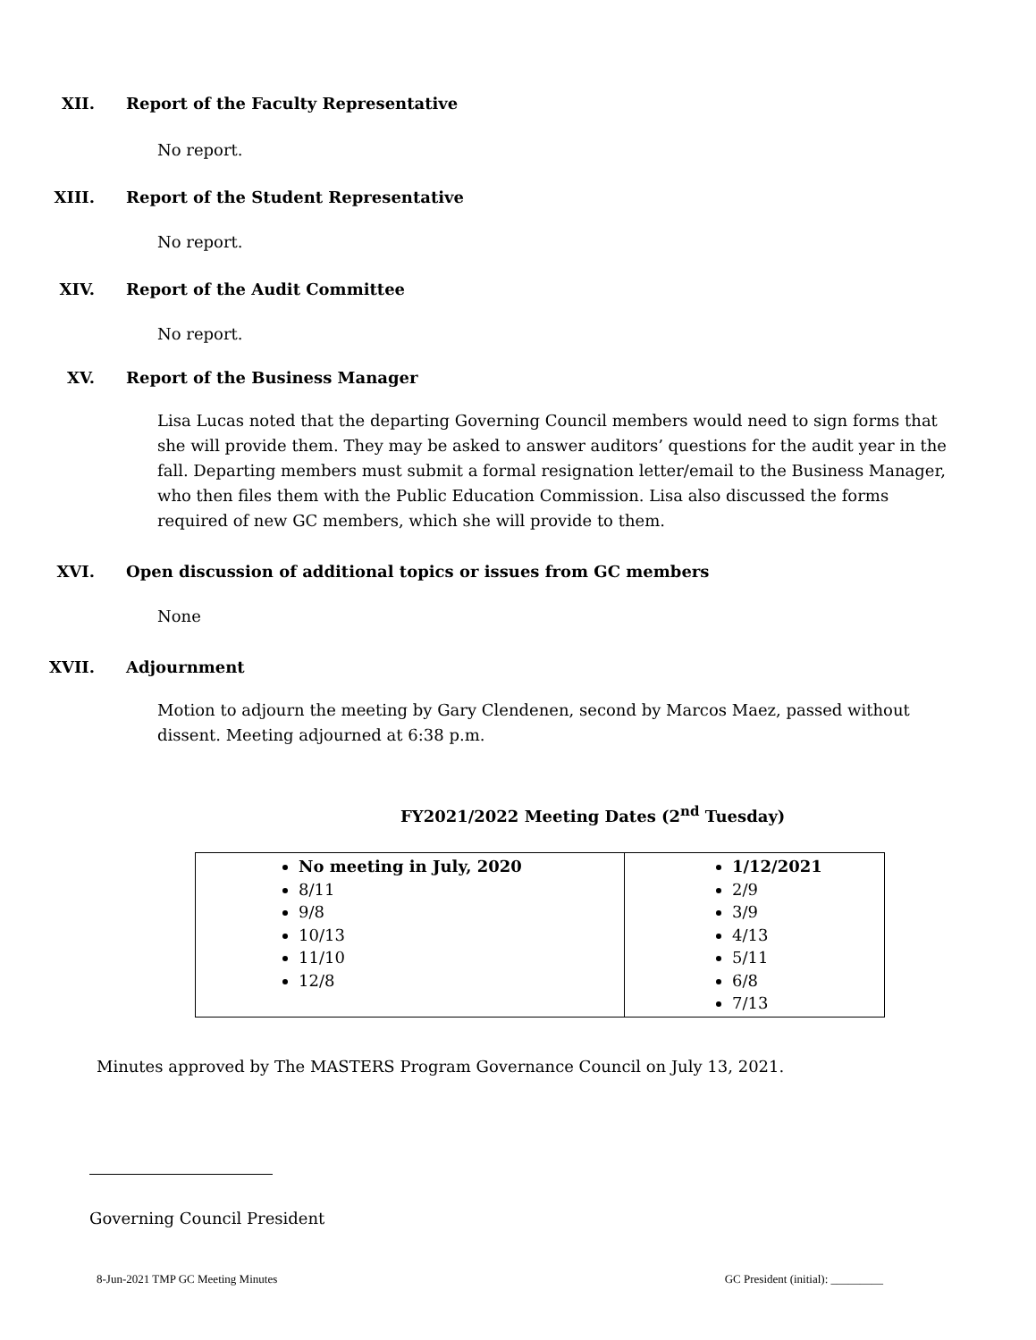XII. Report of the Faculty Representative
No report.
XIII. Report of the Student Representative
No report.
XIV. Report of the Audit Committee
No report.
XV. Report of the Business Manager
Lisa Lucas noted that the departing Governing Council members would need to sign forms that she will provide them. They may be asked to answer auditors’ questions for the audit year in the fall. Departing members must submit a formal resignation letter/email to the Business Manager, who then files them with the Public Education Commission. Lisa also discussed the forms required of new GC members, which she will provide to them.
XVI. Open discussion of additional topics or issues from GC members
None
XVII. Adjournment
Motion to adjourn the meeting by Gary Clendenen, second by Marcos Maez, passed without dissent. Meeting adjourned at 6:38 p.m.
FY2021/2022 Meeting Dates (2<sup>nd</sup> Tuesday)
| No meeting in July, 2020 8/11 9/8 10/13 11/10 12/8 | 1/12/2021 2/9 3/9 4/13 5/11 6/8 7/13 |
Minutes approved by The MASTERS Program Governance Council on July 13, 2021.
Governing Council President
8-Jun-2021 TMP GC Meeting Minutes GC President (initial): _________